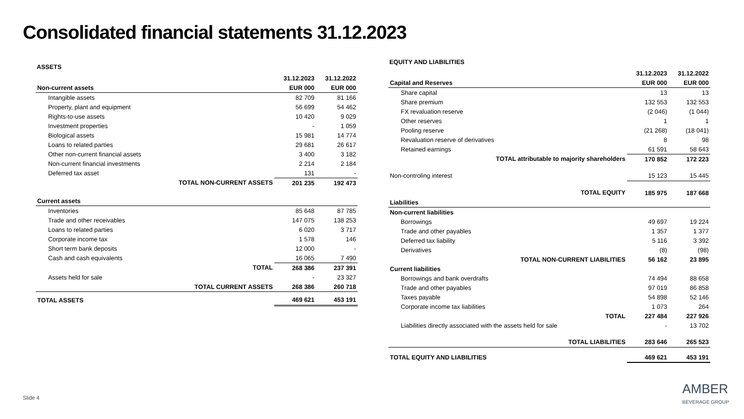Consolidated financial statements 31.12.2023
ASSETS
| | 31.12.2023 | 31.12.2022 |
| --- | --- | --- |
| Non-current assets | EUR 000 | EUR 000 |
| Intangible assets | 82 709 | 81 166 |
| Property, plant and equipment | 56 699 | 54 462 |
| Rights-to-use assets | 10 420 | 9 029 |
| Investment properties | - | 1 059 |
| Biological assets | 15 981 | 14 774 |
| Loans to related parties | 29 681 | 26 617 |
| Other non-current financial assets | 3 400 | 3 182 |
| Non-current financial investments | 2 214 | 2 184 |
| Deferred tax asset | 131 | - |
| TOTAL NON-CURRENT ASSETS | 201 235 | 192 473 |
| Current assets | | |
| Inventories | 85 648 | 87 785 |
| Trade and other receivables | 147 075 | 138 253 |
| Loans to related parties | 6 020 | 3 717 |
| Corporate income tax | 1 578 | 146 |
| Short term bank deposits | 12 000 | - |
| Cash and cash equivalents | 16 065 | 7 490 |
| TOTAL | 268 386 | 237 391 |
| Assets held for sale | - | 23 327 |
| TOTAL CURRENT ASSETS | 268 386 | 260 718 |
| TOTAL ASSETS | 469 621 | 453 191 |
EQUITY AND LIABILITIES
| | 31.12.2023 | 31.12.2022 |
| --- | --- | --- |
| Capital and Reserves | EUR 000 | EUR 000 |
| Share capital | 13 | 13 |
| Share premium | 132 553 | 132 553 |
| FX revaluation reserve | (2 046) | (1 044) |
| Other reserves | 1 | 1 |
| Pooling reserve | (21 268) | (18 041) |
| Revaluation reserve of derivatives | 8 | 98 |
| Retained earnings | 61 591 | 58 643 |
| TOTAL attributable to majority shareholders | 170 852 | 172 223 |
| Non-controling interest | 15 123 | 15 445 |
| TOTAL EQUITY | 185 975 | 187 668 |
| Liabilities | | |
| Non-current liabilities | | |
| Borrowings | 49 697 | 19 224 |
| Trade and other payables | 1 357 | 1 377 |
| Deferred tax liability | 5 116 | 3 392 |
| Derivatives | (8) | (98) |
| TOTAL NON-CURRENT LIABILITIES | 56 162 | 23 895 |
| Current liabilities | | |
| Borrowings and bank overdrafts | 74 494 | 88 658 |
| Trade and other payables | 97 019 | 86 858 |
| Taxes payable | 54 898 | 52 146 |
| Corporate income tax liabilities | 1 073 | 264 |
| TOTAL | 227 484 | 227 926 |
| Liabilities directly associated with the assets held for sale | - | 13 702 |
| TOTAL LIABILITIES | 283 646 | 265 523 |
| TOTAL EQUITY AND LIABILITIES | 469 621 | 453 191 |
Slide 4
AMBER
BEVERAGE GROUP